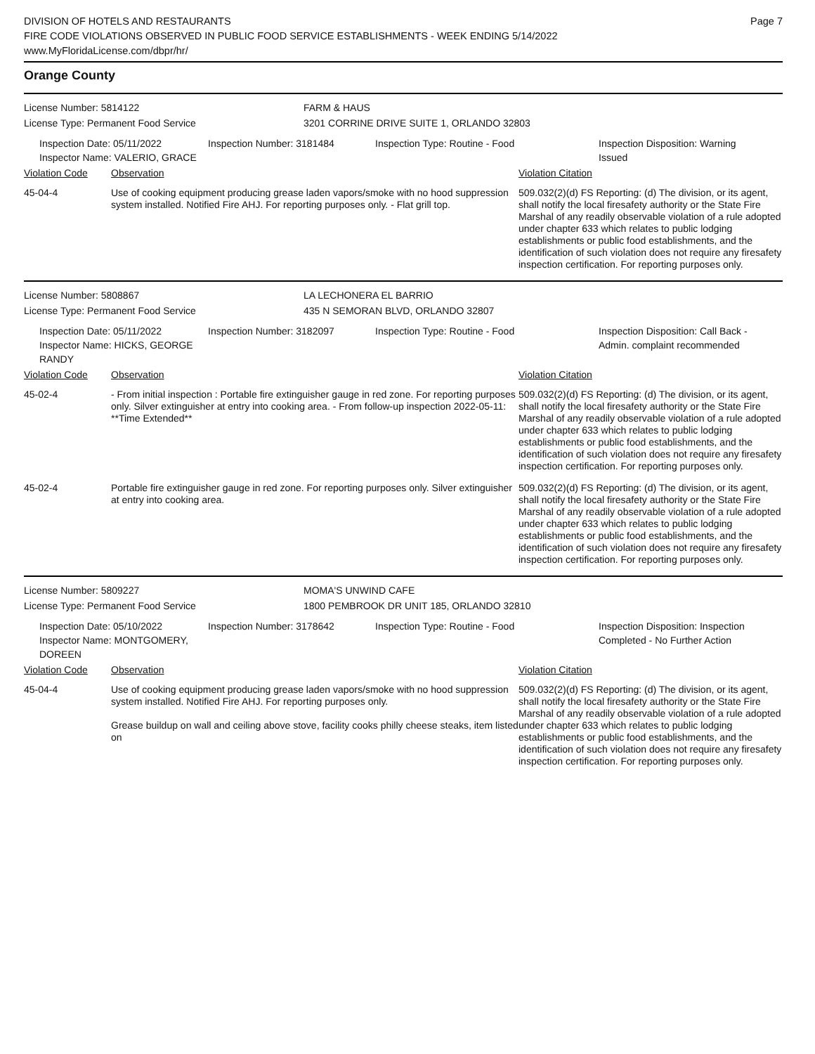DIVISION OF HOTELS AND RESTAURANTS
FIRE CODE VIOLATIONS OBSERVED IN PUBLIC FOOD SERVICE ESTABLISHMENTS - WEEK ENDING 5/14/2022
www.MyFloridaLicense.com/dbpr/hr/
Page 7
Orange County
License Number: 5814122 FARM & HAUS
License Type: Permanent Food Service 3201 CORRINE DRIVE SUITE 1, ORLANDO 32803
Inspection Date: 05/11/2022
Inspector Name: VALERIO, GRACE
Inspection Number: 3181484 Inspection Type: Routine - Food Inspection Disposition: Warning Issued
| Violation Code | Observation | Violation Citation |
| --- | --- | --- |
| 45-04-4 | Use of cooking equipment producing grease laden vapors/smoke with no hood suppression system installed. Notified Fire AHJ. For reporting purposes only. - Flat grill top. | 509.032(2)(d) FS Reporting: (d) The division, or its agent, shall notify the local firesafety authority or the State Fire Marshal of any readily observable violation of a rule adopted under chapter 633 which relates to public lodging establishments or public food establishments, and the identification of such violation does not require any firesafety inspection certification. For reporting purposes only. |
License Number: 5808867 LA LECHONERA EL BARRIO
License Type: Permanent Food Service 435 N SEMORAN BLVD, ORLANDO 32807
Inspection Date: 05/11/2022
Inspector Name: HICKS, GEORGE RANDY
Inspection Number: 3182097 Inspection Type: Routine - Food Inspection Disposition: Call Back - Admin. complaint recommended
| Violation Code | Observation | Violation Citation |
| --- | --- | --- |
| 45-02-4 | - From initial inspection : Portable fire extinguisher gauge in red zone. For reporting purposes only. Silver extinguisher at entry into cooking area. - From follow-up inspection 2022-05-11: **Time Extended** | 509.032(2)(d) FS Reporting: (d) The division, or its agent, shall notify the local firesafety authority or the State Fire Marshal of any readily observable violation of a rule adopted under chapter 633 which relates to public lodging establishments or public food establishments, and the identification of such violation does not require any firesafety inspection certification. For reporting purposes only. |
| 45-02-4 | Portable fire extinguisher gauge in red zone. For reporting purposes only. Silver extinguisher at entry into cooking area. | 509.032(2)(d) FS Reporting: (d) The division, or its agent, shall notify the local firesafety authority or the State Fire Marshal of any readily observable violation of a rule adopted under chapter 633 which relates to public lodging establishments or public food establishments, and the identification of such violation does not require any firesafety inspection certification. For reporting purposes only. |
License Number: 5809227 MOMA'S UNWIND CAFE
License Type: Permanent Food Service 1800 PEMBROOK DR UNIT 185, ORLANDO 32810
Inspection Date: 05/10/2022
Inspector Name: MONTGOMERY, DOREEN
Inspection Number: 3178642 Inspection Type: Routine - Food Inspection Disposition: Inspection Completed - No Further Action
| Violation Code | Observation | Violation Citation |
| --- | --- | --- |
| 45-04-4 | Use of cooking equipment producing grease laden vapors/smoke with no hood suppression system installed. Notified Fire AHJ. For reporting purposes only. Grease buildup on wall and ceiling above stove, facility cooks philly cheese steaks, item listed on | 509.032(2)(d) FS Reporting: (d) The division, or its agent, shall notify the local firesafety authority or the State Fire Marshal of any readily observable violation of a rule adopted under chapter 633 which relates to public lodging establishments or public food establishments, and the identification of such violation does not require any firesafety inspection certification. For reporting purposes only. |